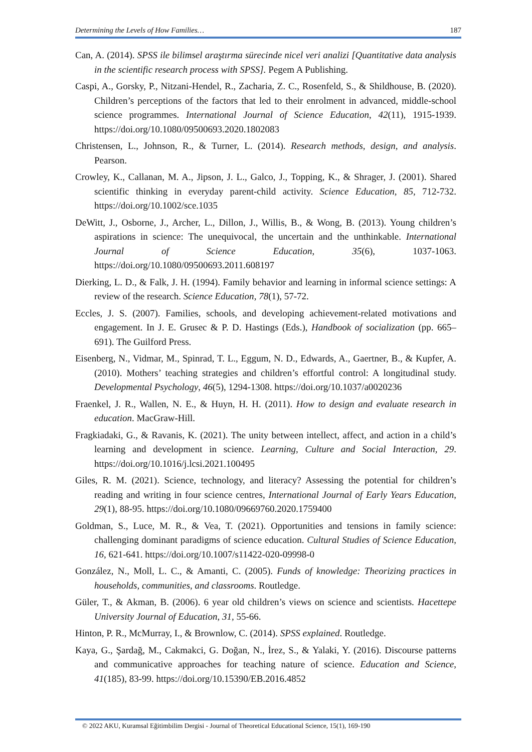Determining the Levels of How Families… 187
Can, A. (2014). SPSS ile bilimsel araştırma sürecinde nicel veri analizi [Quantitative data analysis in the scientific research process with SPSS]. Pegem A Publishing.
Caspi, A., Gorsky, P., Nitzani-Hendel, R., Zacharia, Z. C., Rosenfeld, S., & Shildhouse, B. (2020). Children’s perceptions of the factors that led to their enrolment in advanced, middle-school science programmes. International Journal of Science Education, 42(11), 1915-1939. https://doi.org/10.1080/09500693.2020.1802083
Christensen, L., Johnson, R., & Turner, L. (2014). Research methods, design, and analysis. Pearson.
Crowley, K., Callanan, M. A., Jipson, J. L., Galco, J., Topping, K., & Shrager, J. (2001). Shared scientific thinking in everyday parent-child activity. Science Education, 85, 712-732. https://doi.org/10.1002/sce.1035
DeWitt, J., Osborne, J., Archer, L., Dillon, J., Willis, B., & Wong, B. (2013). Young children’s aspirations in science: The unequivocal, the uncertain and the unthinkable. International Journal of Science Education, 35(6), 1037-1063. https://doi.org/10.1080/09500693.2011.608197
Dierking, L. D., & Falk, J. H. (1994). Family behavior and learning in informal science settings: A review of the research. Science Education, 78(1), 57-72.
Eccles, J. S. (2007). Families, schools, and developing achievement-related motivations and engagement. In J. E. Grusec & P. D. Hastings (Eds.), Handbook of socialization (pp. 665–691). The Guilford Press.
Eisenberg, N., Vidmar, M., Spinrad, T. L., Eggum, N. D., Edwards, A., Gaertner, B., & Kupfer, A. (2010). Mothers’ teaching strategies and children’s effortful control: A longitudinal study. Developmental Psychology, 46(5), 1294-1308. https://doi.org/10.1037/a0020236
Fraenkel, J. R., Wallen, N. E., & Huyn, H. H. (2011). How to design and evaluate research in education. MacGraw-Hill.
Fragkiadaki, G., & Ravanis, K. (2021). The unity between intellect, affect, and action in a child’s learning and development in science. Learning, Culture and Social Interaction, 29. https://doi.org/10.1016/j.lcsi.2021.100495
Giles, R. M. (2021). Science, technology, and literacy? Assessing the potential for children’s reading and writing in four science centres, International Journal of Early Years Education, 29(1), 88-95. https://doi.org/10.1080/09669760.2020.1759400
Goldman, S., Luce, M. R., & Vea, T. (2021). Opportunities and tensions in family science: challenging dominant paradigms of science education. Cultural Studies of Science Education, 16, 621-641. https://doi.org/10.1007/s11422-020-09998-0
González, N., Moll, L. C., & Amanti, C. (2005). Funds of knowledge: Theorizing practices in households, communities, and classrooms. Routledge.
Güler, T., & Akman, B. (2006). 6 year old children’s views on science and scientists. Hacettepe University Journal of Education, 31, 55-66.
Hinton, P. R., McMurray, I., & Brownlow, C. (2014). SPSS explained. Routledge.
Kaya, G., Şardağ, M., Cakmakci, G. Doğan, N., İrez, S., & Yalaki, Y. (2016). Discourse patterns and communicative approaches for teaching nature of science. Education and Science, 41(185), 83-99. https://doi.org/10.15390/EB.2016.4852
© 2022 AKU, Kuramsal Eğitimbilim Dergisi - Journal of Theoretical Educational Science, 15(1), 169-190